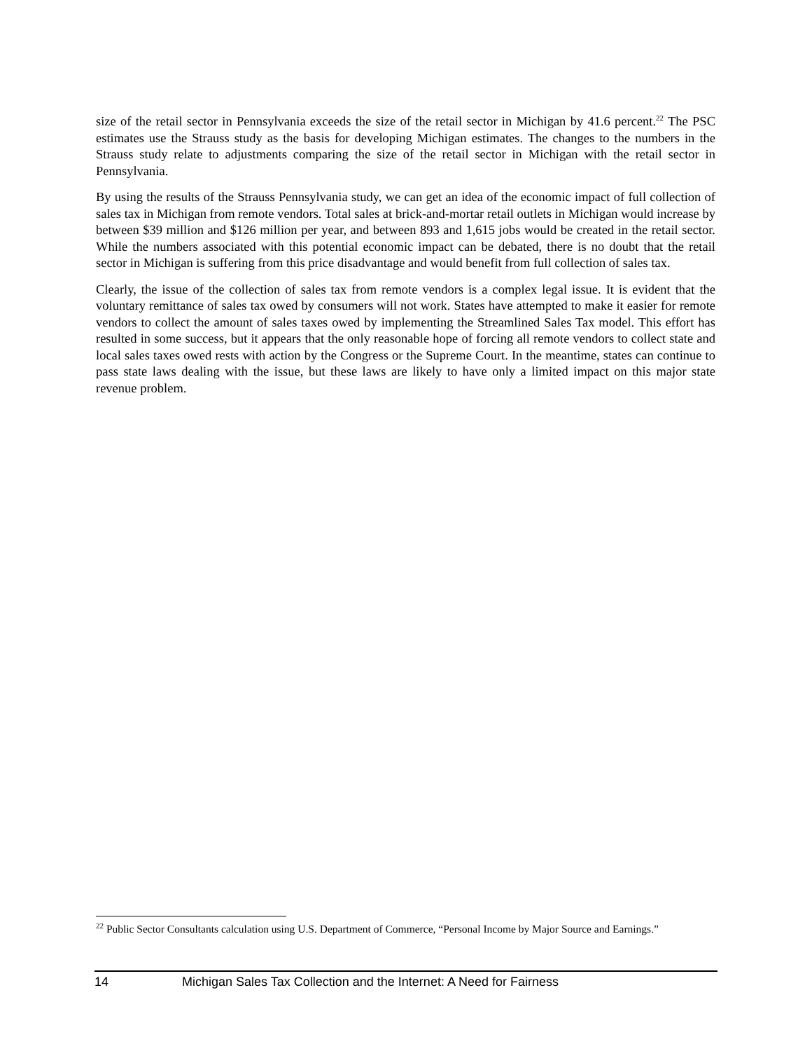size of the retail sector in Pennsylvania exceeds the size of the retail sector in Michigan by 41.6 percent.<sup>22</sup> The PSC estimates use the Strauss study as the basis for developing Michigan estimates. The changes to the numbers in the Strauss study relate to adjustments comparing the size of the retail sector in Michigan with the retail sector in Pennsylvania.
By using the results of the Strauss Pennsylvania study, we can get an idea of the economic impact of full collection of sales tax in Michigan from remote vendors. Total sales at brick-and-mortar retail outlets in Michigan would increase by between $39 million and $126 million per year, and between 893 and 1,615 jobs would be created in the retail sector. While the numbers associated with this potential economic impact can be debated, there is no doubt that the retail sector in Michigan is suffering from this price disadvantage and would benefit from full collection of sales tax.
Clearly, the issue of the collection of sales tax from remote vendors is a complex legal issue. It is evident that the voluntary remittance of sales tax owed by consumers will not work. States have attempted to make it easier for remote vendors to collect the amount of sales taxes owed by implementing the Streamlined Sales Tax model. This effort has resulted in some success, but it appears that the only reasonable hope of forcing all remote vendors to collect state and local sales taxes owed rests with action by the Congress or the Supreme Court. In the meantime, states can continue to pass state laws dealing with the issue, but these laws are likely to have only a limited impact on this major state revenue problem.
<sup>22</sup> Public Sector Consultants calculation using U.S. Department of Commerce, “Personal Income by Major Source and Earnings.”
14 Michigan Sales Tax Collection and the Internet: A Need for Fairness